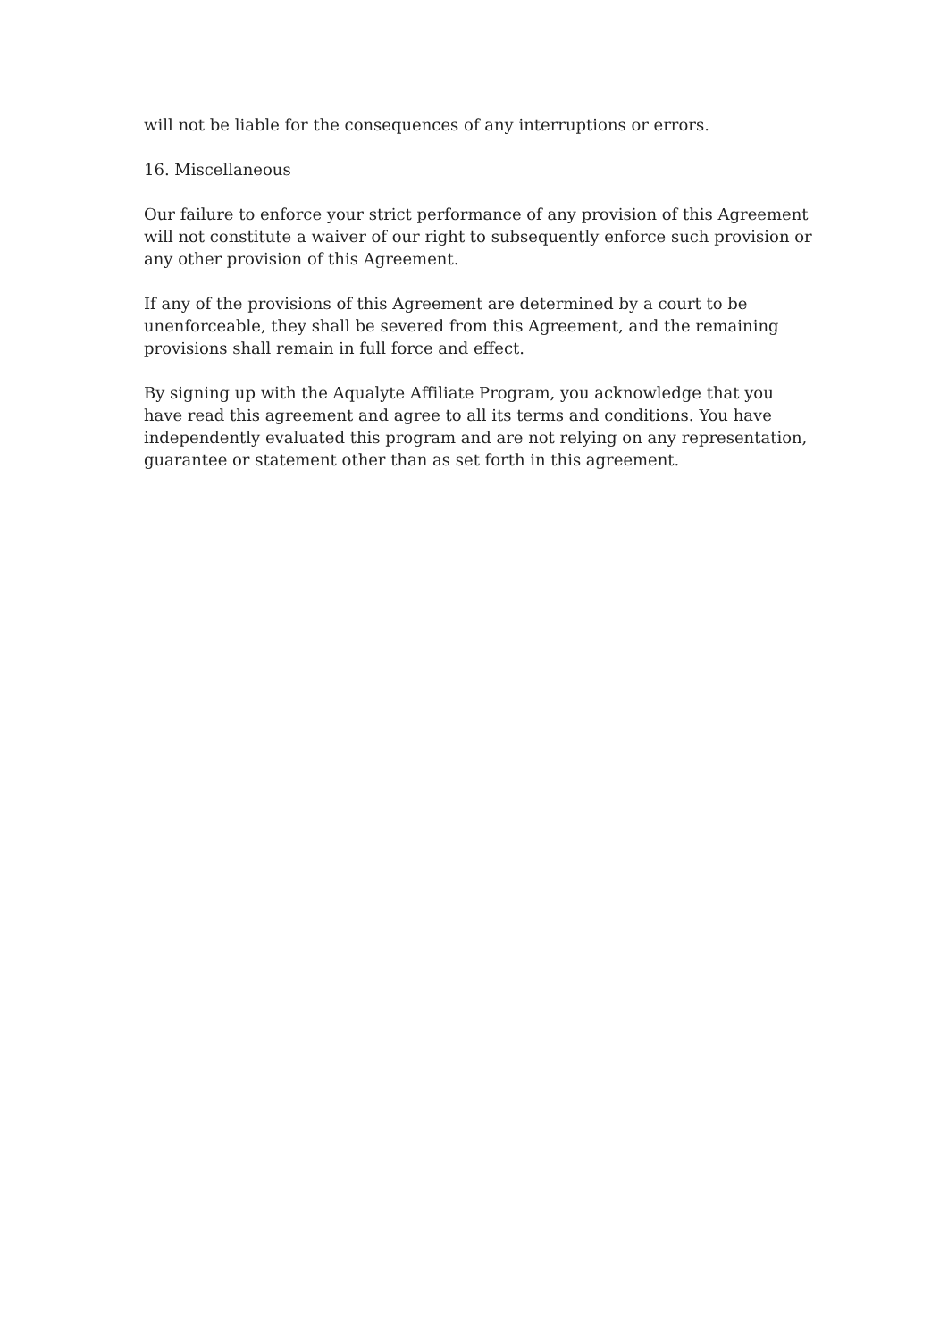will not be liable for the consequences of any interruptions or errors.
16. Miscellaneous
Our failure to enforce your strict performance of any provision of this Agreement will not constitute a waiver of our right to subsequently enforce such provision or any other provision of this Agreement.
If any of the provisions of this Agreement are determined by a court to be unenforceable, they shall be severed from this Agreement, and the remaining provisions shall remain in full force and effect.
By signing up with the Aqualyte Affiliate Program, you acknowledge that you have read this agreement and agree to all its terms and conditions. You have independently evaluated this program and are not relying on any representation, guarantee or statement other than as set forth in this agreement.